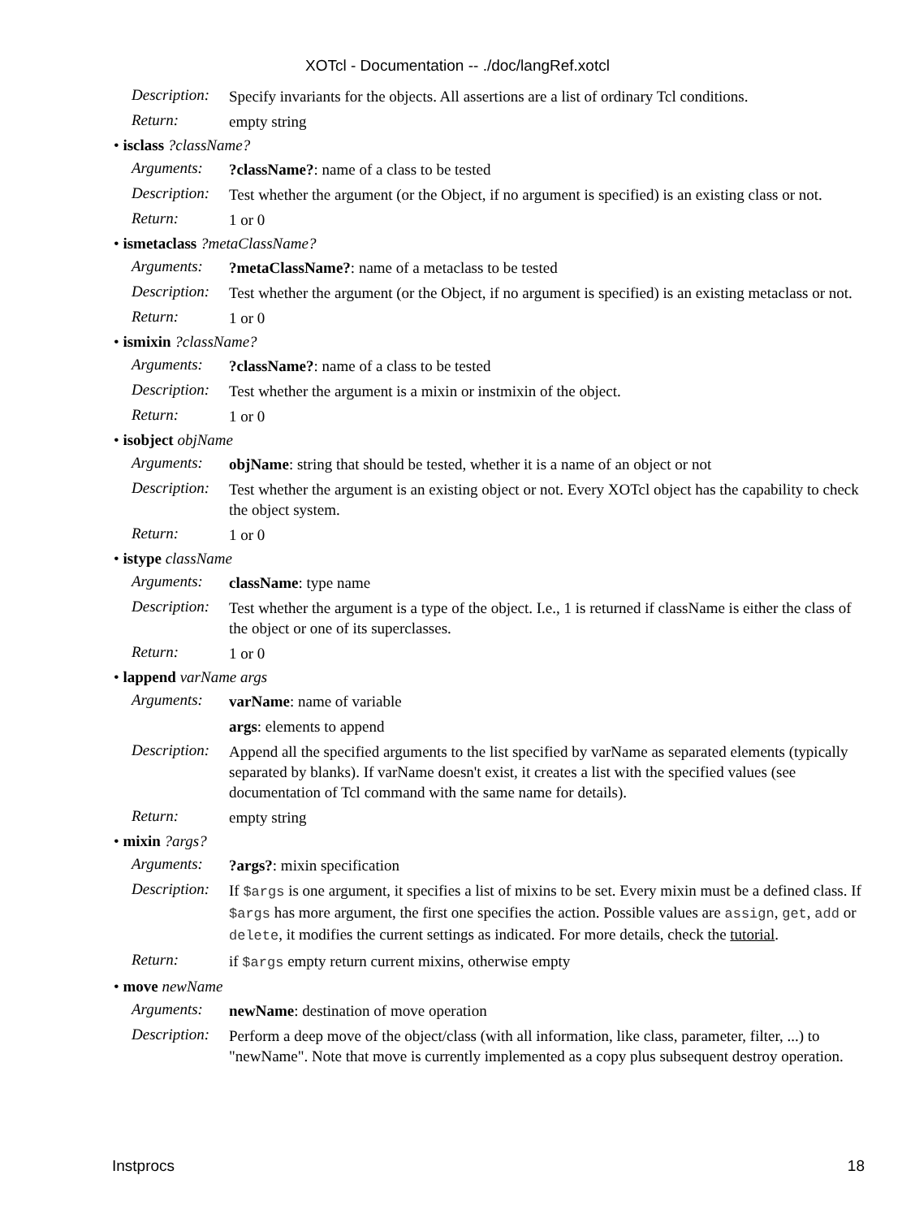XOTcl - Documentation -- ./doc/langRef.xotcl
Description: Specify invariants for the objects. All assertions are a list of ordinary Tcl conditions.
Return: empty string
• isclass ?className?
Arguments:?className?: name of a class to be tested
Description: Test whether the argument (or the Object, if no argument is specified) is an existing class or not.
Return: 1 or 0
• ismetaclass ?metaClassName?
Arguments:?metaClassName?: name of a metaclass to be tested
Description: Test whether the argument (or the Object, if no argument is specified) is an existing metaclass or not.
Return: 1 or 0
• ismixin ?className?
Arguments:?className?: name of a class to be tested
Description: Test whether the argument is a mixin or instmixin of the object.
Return: 1 or 0
• isobject objName
Arguments: objName: string that should be tested, whether it is a name of an object or not
Description: Test whether the argument is an existing object or not. Every XOTcl object has the capability to check the object system.
Return: 1 or 0
• istype className
Arguments: className: type name
Description: Test whether the argument is a type of the object. I.e., 1 is returned if className is either the class of the object or one of its superclasses.
Return: 1 or 0
• lappend varName args
Arguments: varName: name of variable
args: elements to append
Description: Append all the specified arguments to the list specified by varName as separated elements (typically separated by blanks). If varName doesn't exist, it creates a list with the specified values (see documentation of Tcl command with the same name for details).
Return: empty string
• mixin ?args?
Arguments:?args?: mixin specification
Description: If $args is one argument, it specifies a list of mixins to be set. Every mixin must be a defined class. If $args has more argument, the first one specifies the action. Possible values are assign, get, add or delete, it modifies the current settings as indicated. For more details, check the tutorial.
Return: if $args empty return current mixins, otherwise empty
• move newName
Arguments: newName: destination of move operation
Description: Perform a deep move of the object/class (with all information, like class, parameter, filter, ...) to "newName". Note that move is currently implemented as a copy plus subsequent destroy operation.
Instprocs 18